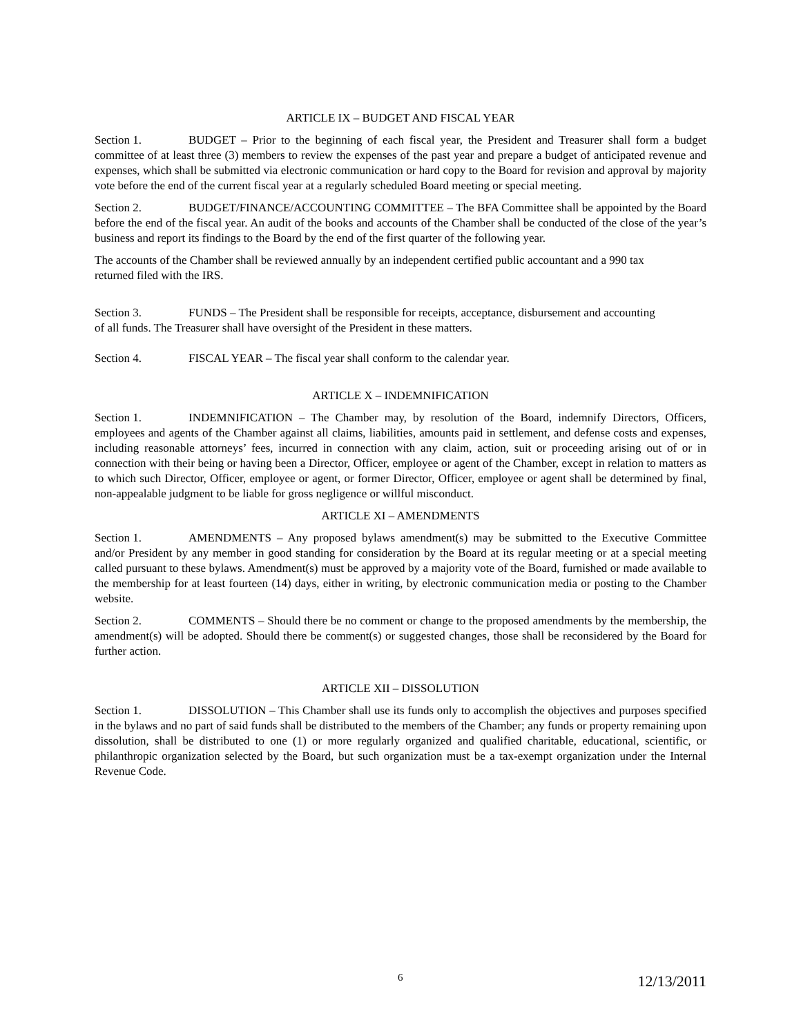ARTICLE IX – BUDGET AND FISCAL YEAR
Section 1. BUDGET – Prior to the beginning of each fiscal year, the President and Treasurer shall form a budget committee of at least three (3) members to review the expenses of the past year and prepare a budget of anticipated revenue and expenses, which shall be submitted via electronic communication or hard copy to the Board for revision and approval by majority vote before the end of the current fiscal year at a regularly scheduled Board meeting or special meeting.
Section 2. BUDGET/FINANCE/ACCOUNTING COMMITTEE – The BFA Committee shall be appointed by the Board before the end of the fiscal year. An audit of the books and accounts of the Chamber shall be conducted of the close of the year’s business and report its findings to the Board by the end of the first quarter of the following year.
The accounts of the Chamber shall be reviewed annually by an independent certified public accountant and a 990 tax returned filed with the IRS.
Section 3. FUNDS – The President shall be responsible for receipts, acceptance, disbursement and accounting of all funds. The Treasurer shall have oversight of the President in these matters.
Section 4. FISCAL YEAR – The fiscal year shall conform to the calendar year.
ARTICLE X – INDEMNIFICATION
Section 1. INDEMNIFICATION – The Chamber may, by resolution of the Board, indemnify Directors, Officers, employees and agents of the Chamber against all claims, liabilities, amounts paid in settlement, and defense costs and expenses, including reasonable attorneys’ fees, incurred in connection with any claim, action, suit or proceeding arising out of or in connection with their being or having been a Director, Officer, employee or agent of the Chamber, except in relation to matters as to which such Director, Officer, employee or agent, or former Director, Officer, employee or agent shall be determined by final, non-appealable judgment to be liable for gross negligence or willful misconduct.
ARTICLE XI – AMENDMENTS
Section 1. AMENDMENTS – Any proposed bylaws amendment(s) may be submitted to the Executive Committee and/or President by any member in good standing for consideration by the Board at its regular meeting or at a special meeting called pursuant to these bylaws. Amendment(s) must be approved by a majority vote of the Board, furnished or made available to the membership for at least fourteen (14) days, either in writing, by electronic communication media or posting to the Chamber website.
Section 2. COMMENTS – Should there be no comment or change to the proposed amendments by the membership, the amendment(s) will be adopted. Should there be comment(s) or suggested changes, those shall be reconsidered by the Board for further action.
ARTICLE XII – DISSOLUTION
Section 1. DISSOLUTION – This Chamber shall use its funds only to accomplish the objectives and purposes specified in the bylaws and no part of said funds shall be distributed to the members of the Chamber; any funds or property remaining upon dissolution, shall be distributed to one (1) or more regularly organized and qualified charitable, educational, scientific, or philanthropic organization selected by the Board, but such organization must be a tax-exempt organization under the Internal Revenue Code.
6 12/13/2011